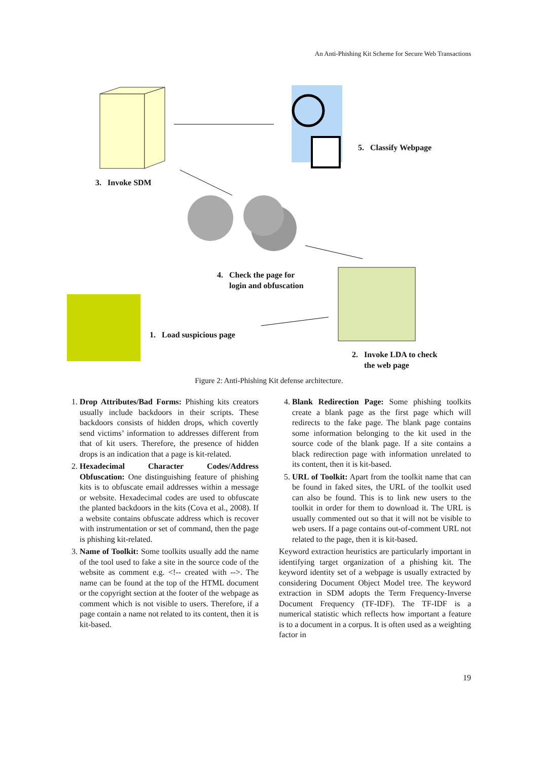An Anti-Phishing Kit Scheme for Secure Web Transactions
5. Classify Webpage
3. Invoke SDM
4. Check the page for
login and obfuscation
1. Load suspicious page
2. Invoke LDA to check
the web page
Figure 2: Anti-Phishing Kit defense architecture.
1. Drop Attributes/Bad Forms: Phishing kits creators usually include backdoors in their scripts. These backdoors consists of hidden drops, which covertly send victims’ information to addresses different from that of kit users. Therefore, the presence of hidden drops is an indication that a page is kit-related.
2. Hexadecimal Character Codes/Address Obfuscation: One distinguishing feature of phishing kits is to obfuscate email addresses within a message or website. Hexadecimal codes are used to obfuscate the planted backdoors in the kits (Cova et al., 2008). If a website contains obfuscate address which is recover with instrumentation or set of command, then the page is phishing kit-related.
3. Name of Toolkit: Some toolkits usually add the name of the tool used to fake a site in the source code of the website as comment e.g. <!-- created with -->. The name can be found at the top of the HTML document or the copyright section at the footer of the webpage as comment which is not visible to users. Therefore, if a page contain a name not related to its content, then it is kit-based.
4. Blank Redirection Page: Some phishing toolkits create a blank page as the first page which will redirects to the fake page. The blank page contains some information belonging to the kit used in the source code of the blank page. If a site contains a black redirection page with information unrelated to its content, then it is kit-based.
5. URL of Toolkit: Apart from the toolkit name that can be found in faked sites, the URL of the toolkit used can also be found. This is to link new users to the toolkit in order for them to download it. The URL is usually commented out so that it will not be visible to web users. If a page contains out-of-comment URL not related to the page, then it is kit-based.
Keyword extraction heuristics are particularly important in identifying target organization of a phishing kit. The keyword identity set of a webpage is usually extracted by considering Document Object Model tree. The keyword extraction in SDM adopts the Term Frequency-Inverse Document Frequency (TF-IDF). The TF-IDF is a numerical statistic which reflects how important a feature is to a document in a corpus. It is often used as a weighting factor in
19